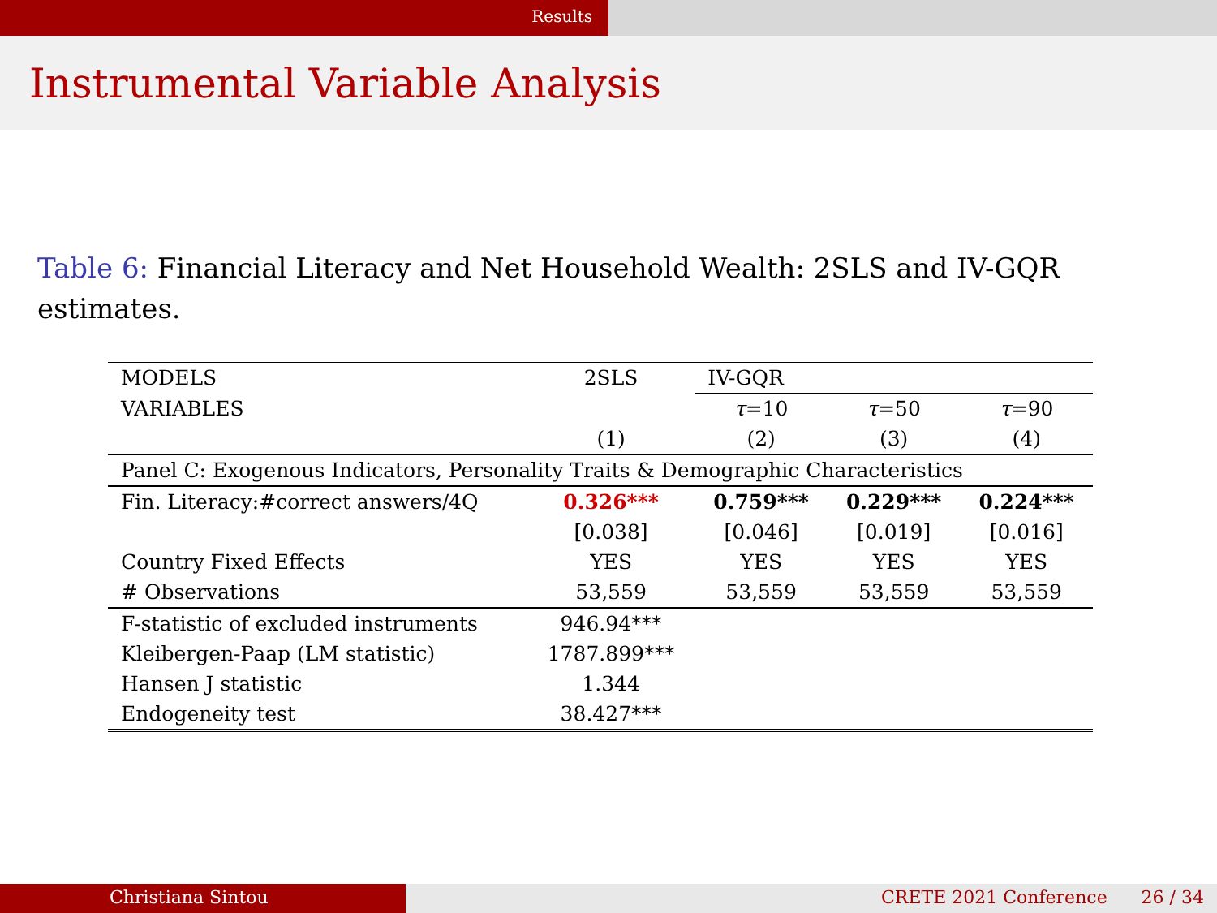Results
Instrumental Variable Analysis
Table 6: Financial Literacy and Net Household Wealth: 2SLS and IV-GQR estimates.
| MODELS | 2SLS | IV-GQR | | |
| VARIABLES | | τ =10 | τ =50 | τ =90 |
| | (1) | (2) | (3) | (4) |
| Panel C: Exogenous Indicators, Personality Traits & Demographic Characteristics | | | | |
| Fin. Literacy:#correct answers/4Q | 0.326*** | 0.759*** | 0.229*** | 0.224*** |
| | [0.038] | [0.046] | [0.019] | [0.016] |
| Country Fixed Effects | YES | YES | YES | YES |
| # Observations | 53,559 | 53,559 | 53,559 | 53,559 |
| F-statistic of excluded instruments | 946.94*** | | | |
| Kleibergen-Paap (LM statistic) | 1787.899*** | | | |
| Hansen J statistic | 1.344 | | | |
| Endogeneity test | 38.427*** | | | |
Christiana Sintou CRETE 2021 Conference 26 / 34